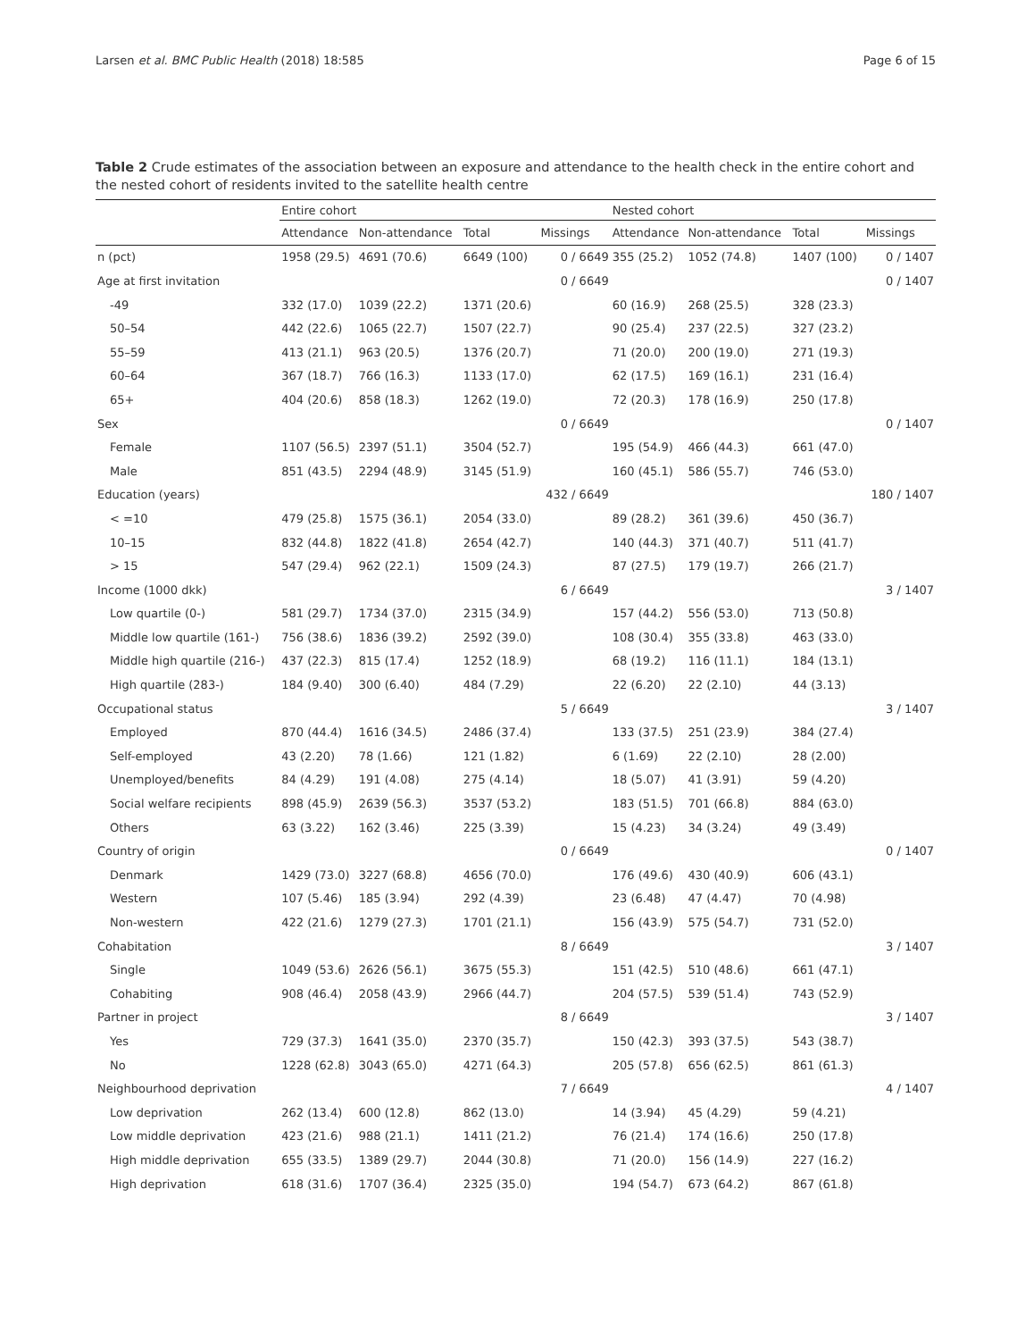Larsen et al. BMC Public Health (2018) 18:585 Page 6 of 15
Table 2 Crude estimates of the association between an exposure and attendance to the health check in the entire cohort and the nested cohort of residents invited to the satellite health centre
| | Entire cohort | | | | Nested cohort | | | |
| --- | --- | --- | --- | --- | --- | --- | --- | --- |
| | Attendance | Non-attendance | Total | Missings | Attendance | Non-attendance | Total | Missings |
| n (pct) | 1958 (29.5) | 4691 (70.6) | 6649 (100) | 0 / 6649 | 355 (25.2) | 1052 (74.8) | 1407 (100) | 0 / 1407 |
| Age at first invitation | | | | 0 / 6649 | | | | 0 / 1407 |
| -49 | 332 (17.0) | 1039 (22.2) | 1371 (20.6) | | 60 (16.9) | 268 (25.5) | 328 (23.3) | |
| 50–54 | 442 (22.6) | 1065 (22.7) | 1507 (22.7) | | 90 (25.4) | 237 (22.5) | 327 (23.2) | |
| 55–59 | 413 (21.1) | 963 (20.5) | 1376 (20.7) | | 71 (20.0) | 200 (19.0) | 271 (19.3) | |
| 60–64 | 367 (18.7) | 766 (16.3) | 1133 (17.0) | | 62 (17.5) | 169 (16.1) | 231 (16.4) | |
| 65+ | 404 (20.6) | 858 (18.3) | 1262 (19.0) | | 72 (20.3) | 178 (16.9) | 250 (17.8) | |
| Sex | | | | 0 / 6649 | | | | 0 / 1407 |
| Female | 1107 (56.5) | 2397 (51.1) | 3504 (52.7) | | 195 (54.9) | 466 (44.3) | 661 (47.0) | |
| Male | 851 (43.5) | 2294 (48.9) | 3145 (51.9) | | 160 (45.1) | 586 (55.7) | 746 (53.0) | |
| Education (years) | | | | 432 / 6649 | | | | 180 / 1407 |
| < =10 | 479 (25.8) | 1575 (36.1) | 2054 (33.0) | | 89 (28.2) | 361 (39.6) | 450 (36.7) | |
| 10–15 | 832 (44.8) | 1822 (41.8) | 2654 (42.7) | | 140 (44.3) | 371 (40.7) | 511 (41.7) | |
| > 15 | 547 (29.4) | 962 (22.1) | 1509 (24.3) | | 87 (27.5) | 179 (19.7) | 266 (21.7) | |
| Income (1000 dkk) | | | | 6 / 6649 | | | | 3 / 1407 |
| Low quartile (0-) | 581 (29.7) | 1734 (37.0) | 2315 (34.9) | | 157 (44.2) | 556 (53.0) | 713 (50.8) | |
| Middle low quartile (161-) | 756 (38.6) | 1836 (39.2) | 2592 (39.0) | | 108 (30.4) | 355 (33.8) | 463 (33.0) | |
| Middle high quartile (216-) | 437 (22.3) | 815 (17.4) | 1252 (18.9) | | 68 (19.2) | 116 (11.1) | 184 (13.1) | |
| High quartile (283-) | 184 (9.40) | 300 (6.40) | 484 (7.29) | | 22 (6.20) | 22 (2.10) | 44 (3.13) | |
| Occupational status | | | | 5 / 6649 | | | | 3 / 1407 |
| Employed | 870 (44.4) | 1616 (34.5) | 2486 (37.4) | | 133 (37.5) | 251 (23.9) | 384 (27.4) | |
| Self-employed | 43 (2.20) | 78 (1.66) | 121 (1.82) | | 6 (1.69) | 22 (2.10) | 28 (2.00) | |
| Unemployed/benefits | 84 (4.29) | 191 (4.08) | 275 (4.14) | | 18 (5.07) | 41 (3.91) | 59 (4.20) | |
| Social welfare recipients | 898 (45.9) | 2639 (56.3) | 3537 (53.2) | | 183 (51.5) | 701 (66.8) | 884 (63.0) | |
| Others | 63 (3.22) | 162 (3.46) | 225 (3.39) | | 15 (4.23) | 34 (3.24) | 49 (3.49) | |
| Country of origin | | | | 0 / 6649 | | | | 0 / 1407 |
| Denmark | 1429 (73.0) | 3227 (68.8) | 4656 (70.0) | | 176 (49.6) | 430 (40.9) | 606 (43.1) | |
| Western | 107 (5.46) | 185 (3.94) | 292 (4.39) | | 23 (6.48) | 47 (4.47) | 70 (4.98) | |
| Non-western | 422 (21.6) | 1279 (27.3) | 1701 (21.1) | | 156 (43.9) | 575 (54.7) | 731 (52.0) | |
| Cohabitation | | | | 8 / 6649 | | | | 3 / 1407 |
| Single | 1049 (53.6) | 2626 (56.1) | 3675 (55.3) | | 151 (42.5) | 510 (48.6) | 661 (47.1) | |
| Cohabiting | 908 (46.4) | 2058 (43.9) | 2966 (44.7) | | 204 (57.5) | 539 (51.4) | 743 (52.9) | |
| Partner in project | | | | 8 / 6649 | | | | 3 / 1407 |
| Yes | 729 (37.3) | 1641 (35.0) | 2370 (35.7) | | 150 (42.3) | 393 (37.5) | 543 (38.7) | |
| No | 1228 (62.8) | 3043 (65.0) | 4271 (64.3) | | 205 (57.8) | 656 (62.5) | 861 (61.3) | |
| Neighbourhood deprivation | | | | 7 / 6649 | | | | 4 / 1407 |
| Low deprivation | 262 (13.4) | 600 (12.8) | 862 (13.0) | | 14 (3.94) | 45 (4.29) | 59 (4.21) | |
| Low middle deprivation | 423 (21.6) | 988 (21.1) | 1411 (21.2) | | 76 (21.4) | 174 (16.6) | 250 (17.8) | |
| High middle deprivation | 655 (33.5) | 1389 (29.7) | 2044 (30.8) | | 71 (20.0) | 156 (14.9) | 227 (16.2) | |
| High deprivation | 618 (31.6) | 1707 (36.4) | 2325 (35.0) | | 194 (54.7) | 673 (64.2) | 867 (61.8) | |